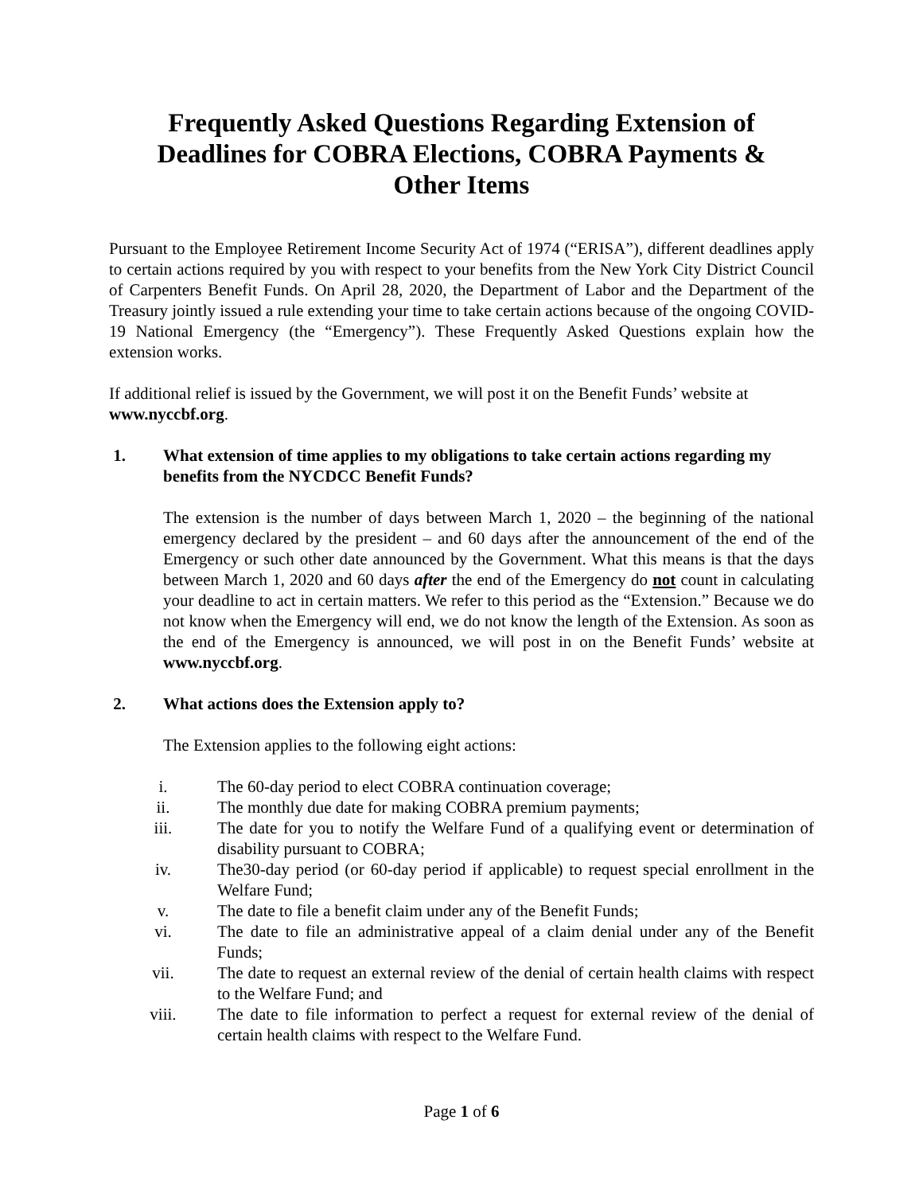Frequently Asked Questions Regarding Extension of Deadlines for COBRA Elections, COBRA Payments & Other Items
Pursuant to the Employee Retirement Income Security Act of 1974 (“ERISA”), different deadlines apply to certain actions required by you with respect to your benefits from the New York City District Council of Carpenters Benefit Funds. On April 28, 2020, the Department of Labor and the Department of the Treasury jointly issued a rule extending your time to take certain actions because of the ongoing COVID-19 National Emergency (the “Emergency”). These Frequently Asked Questions explain how the extension works.
If additional relief is issued by the Government, we will post it on the Benefit Funds’ website at www.nyccbf.org.
1. What extension of time applies to my obligations to take certain actions regarding my benefits from the NYCDCC Benefit Funds?
The extension is the number of days between March 1, 2020 – the beginning of the national emergency declared by the president – and 60 days after the announcement of the end of the Emergency or such other date announced by the Government. What this means is that the days between March 1, 2020 and 60 days after the end of the Emergency do not count in calculating your deadline to act in certain matters. We refer to this period as the “Extension.” Because we do not know when the Emergency will end, we do not know the length of the Extension. As soon as the end of the Emergency is announced, we will post in on the Benefit Funds’ website at www.nyccbf.org.
2. What actions does the Extension apply to?
The Extension applies to the following eight actions:
i. The 60-day period to elect COBRA continuation coverage;
ii. The monthly due date for making COBRA premium payments;
iii. The date for you to notify the Welfare Fund of a qualifying event or determination of disability pursuant to COBRA;
iv. The30-day period (or 60-day period if applicable) to request special enrollment in the Welfare Fund;
v. The date to file a benefit claim under any of the Benefit Funds;
vi. The date to file an administrative appeal of a claim denial under any of the Benefit Funds;
vii. The date to request an external review of the denial of certain health claims with respect to the Welfare Fund; and
viii. The date to file information to perfect a request for external review of the denial of certain health claims with respect to the Welfare Fund.
Page 1 of 6